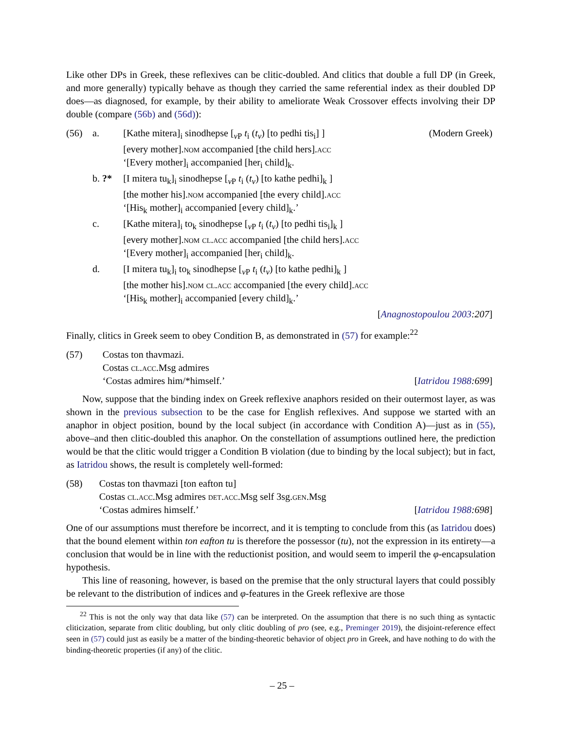Like other DPs in Greek, these reflexives can be clitic-doubled. And clitics that double a full DP (in Greek, and more generally) typically behave as though they carried the same referential index as their doubled DP does—as diagnosed, for example, by their ability to ameliorate Weak Crossover effects involving their DP double (compare (56b) and (56d)):
| (56) | a. | [Kathe mitera]<sub>i</sub> sinodhepse [<sub>vP</sub> t<sub>i</sub> ( t<sub>v</sub> ) [to pedhi tis<sub>i</sub>] ] | (Modern Greek) |
| | | [every mother]. nom accompanied [the child hers]. acc | |
| | | ‘[Every mother]<sub>i</sub> accompanied [her<sub>i</sub> child]<sub>k</sub>. | |
| | b. ?* | [I mitera tu<sub>k</sub>]<sub>i</sub> sinodhepse [<sub>vP</sub> t<sub>i</sub> ( t<sub>v</sub> ) [to kathe pedhi]<sub>k</sub> ] | |
| | | [the mother his]. nom accompanied [the every child]. acc | |
| | | ‘[His<sub>k</sub> mother]<sub>i</sub> accompanied [every child]<sub>k</sub>.’ | |
| | c. | [Kathe mitera]<sub>i</sub> to<sub>k</sub> sinodhepse [<sub>vP</sub> t<sub>i</sub> ( t<sub>v</sub> ) [to pedhi tis<sub>i</sub>]<sub>k</sub> ] | |
| | | [every mother]. nom cl.acc accompanied [the child hers]. acc | |
| | | ‘[Every mother]<sub>i</sub> accompanied [her<sub>i</sub> child]<sub>k</sub>. | |
| | d. | [I mitera tu<sub>k</sub>]<sub>i</sub> to<sub>k</sub> sinodhepse [<sub>vP</sub> t<sub>i</sub> ( t<sub>v</sub> ) [to kathe pedhi]<sub>k</sub> ] | |
| | | [the mother his]. nom cl.acc accompanied [the every child]. acc | |
| | | ‘[His<sub>k</sub> mother]<sub>i</sub> accompanied [every child]<sub>k</sub>.’ | |
| [ Anagnostopoulou 2003 :207 ] | | | |
Finally, clitics in Greek seem to obey Condition B, as demonstrated in (57) for example:<sup>22</sup>
| (57) | Costas ton thavmazi. | |
| | Costas cl.acc .Msg admires | |
| | ‘Costas admires him/*himself.’ | [ Iatridou 1988 :699 ] |
Now, suppose that the binding index on Greek reflexive anaphors resided on their outermost layer, as was shown in the previous subsection to be the case for English reflexives. And suppose we started with an anaphor in object position, bound by the local subject (in accordance with Condition A)—just as in (55), above–and then clitic-doubled this anaphor. On the constellation of assumptions outlined here, the prediction would be that the clitic would trigger a Condition B violation (due to binding by the local subject); but in fact, as Iatridou shows, the result is completely well-formed:
| (58) | Costas ton thavmazi [ton eafton tu] | |
| | Costas cl.acc .Msg admires det.acc .Msg self 3sg. gen .Msg | |
| | ‘Costas admires himself.’ | [ Iatridou 1988 :698 ] |
One of our assumptions must therefore be incorrect, and it is tempting to conclude from this (as Iatridou does) that the bound element within ton eafton tu is therefore the possessor (tu), not the expression in its entirety—a conclusion that would be in line with the reductionist position, and would seem to imperil the φ-encapsulation hypothesis.
This line of reasoning, however, is based on the premise that the only structural layers that could possibly be relevant to the distribution of indices and φ-features in the Greek reflexive are those
<sup>22</sup> This is not the only way that data like (57) can be interpreted. On the assumption that there is no such thing as syntactic cliticization, separate from clitic doubling, but only clitic doubling of pro (see, e.g., Preminger 2019), the disjoint-reference effect seen in (57) could just as easily be a matter of the binding-theoretic behavior of object pro in Greek, and have nothing to do with the binding-theoretic properties (if any) of the clitic.
– 25 –